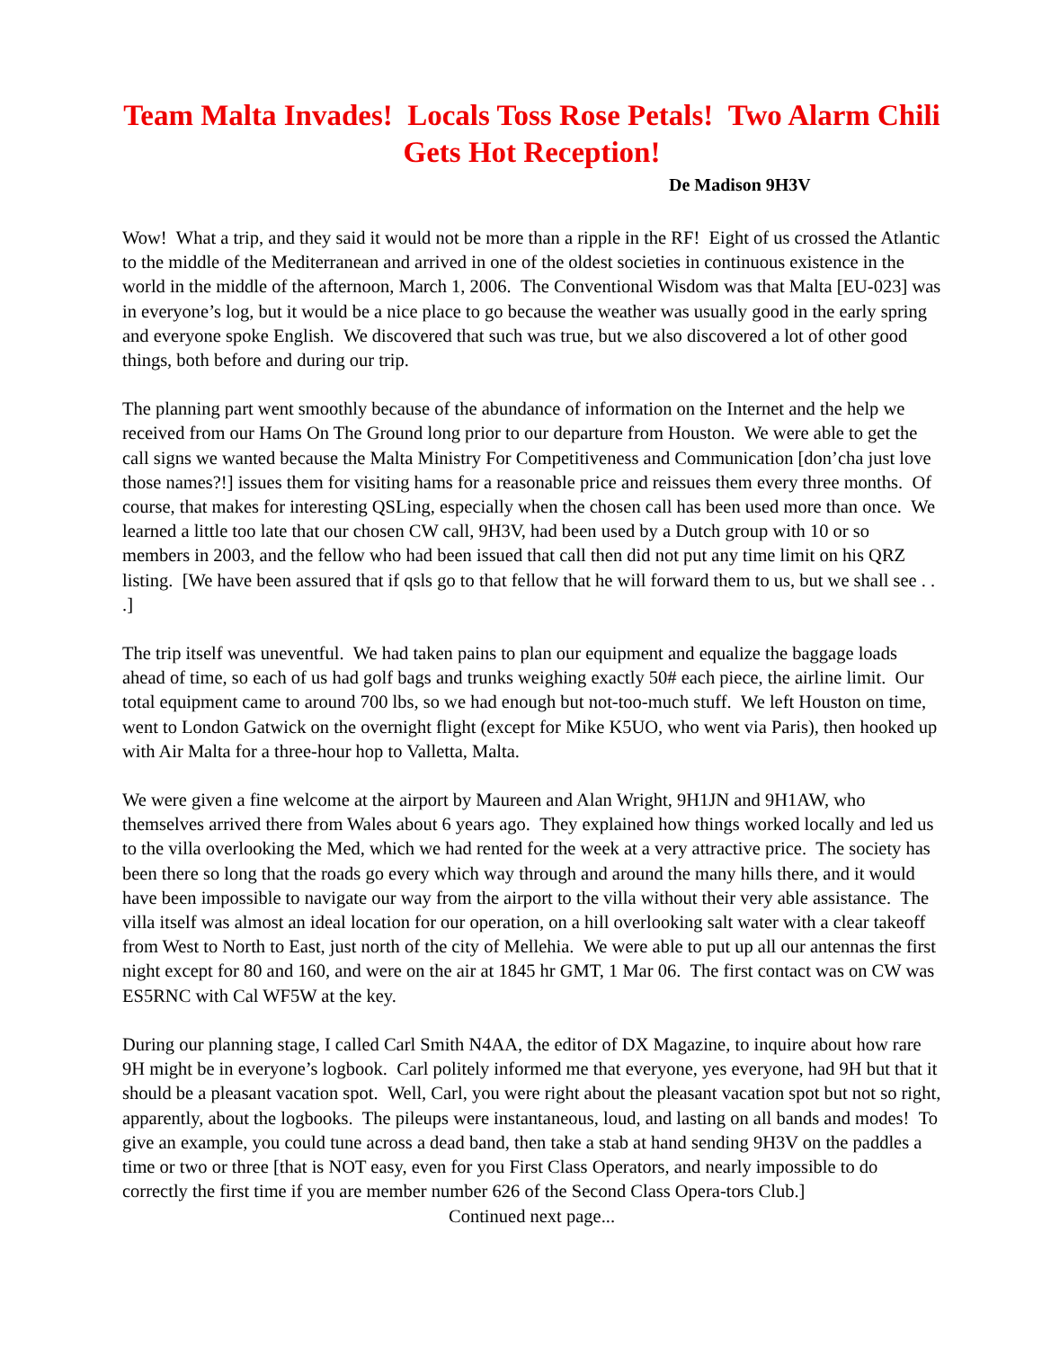Team Malta Invades! Locals Toss Rose Petals! Two Alarm Chili Gets Hot Reception!
De Madison 9H3V
Wow! What a trip, and they said it would not be more than a ripple in the RF! Eight of us crossed the Atlantic to the middle of the Mediterranean and arrived in one of the oldest societies in continuous existence in the world in the middle of the afternoon, March 1, 2006. The Conventional Wisdom was that Malta [EU-023] was in everyone’s log, but it would be a nice place to go because the weather was usually good in the early spring and everyone spoke English. We discovered that such was true, but we also discovered a lot of other good things, both before and during our trip.
The planning part went smoothly because of the abundance of information on the Internet and the help we received from our Hams On The Ground long prior to our departure from Houston. We were able to get the call signs we wanted because the Malta Ministry For Competitiveness and Communication [don’cha just love those names?!] issues them for visiting hams for a reasonable price and reissues them every three months. Of course, that makes for interesting QSLing, especially when the chosen call has been used more than once. We learned a little too late that our chosen CW call, 9H3V, had been used by a Dutch group with 10 or so members in 2003, and the fellow who had been issued that call then did not put any time limit on his QRZ listing. [We have been assured that if qsls go to that fellow that he will forward them to us, but we shall see . . .]
The trip itself was uneventful. We had taken pains to plan our equipment and equalize the baggage loads ahead of time, so each of us had golf bags and trunks weighing exactly 50# each piece, the airline limit. Our total equipment came to around 700 lbs, so we had enough but not-too-much stuff. We left Houston on time, went to London Gatwick on the overnight flight (except for Mike K5UO, who went via Paris), then hooked up with Air Malta for a three-hour hop to Valletta, Malta.
We were given a fine welcome at the airport by Maureen and Alan Wright, 9H1JN and 9H1AW, who themselves arrived there from Wales about 6 years ago. They explained how things worked locally and led us to the villa overlooking the Med, which we had rented for the week at a very attractive price. The society has been there so long that the roads go every which way through and around the many hills there, and it would have been impossible to navigate our way from the airport to the villa without their very able assistance. The villa itself was almost an ideal location for our operation, on a hill overlooking salt water with a clear takeoff from West to North to East, just north of the city of Mellehia. We were able to put up all our antennas the first night except for 80 and 160, and were on the air at 1845 hr GMT, 1 Mar 06. The first contact was on CW was ES5RNC with Cal WF5W at the key.
During our planning stage, I called Carl Smith N4AA, the editor of DX Magazine, to inquire about how rare 9H might be in everyone’s logbook. Carl politely informed me that everyone, yes everyone, had 9H but that it should be a pleasant vacation spot. Well, Carl, you were right about the pleasant vacation spot but not so right, apparently, about the logbooks. The pileups were instantaneous, loud, and lasting on all bands and modes! To give an example, you could tune across a dead band, then take a stab at hand sending 9H3V on the paddles a time or two or three [that is NOT easy, even for you First Class Operators, and nearly impossible to do correctly the first time if you are member number 626 of the Second Class Opera-tors Club.]
Continued next page...